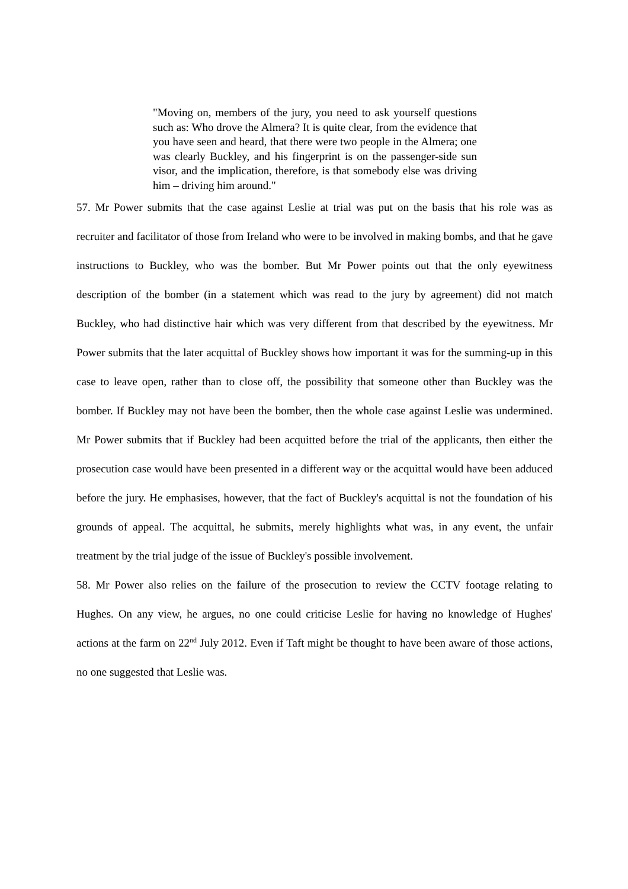"Moving on, members of the jury, you need to ask yourself questions such as: Who drove the Almera? It is quite clear, from the evidence that you have seen and heard, that there were two people in the Almera; one was clearly Buckley, and his fingerprint is on the passenger-side sun visor, and the implication, therefore, is that somebody else was driving him – driving him around."
57. Mr Power submits that the case against Leslie at trial was put on the basis that his role was as recruiter and facilitator of those from Ireland who were to be involved in making bombs, and that he gave instructions to Buckley, who was the bomber. But Mr Power points out that the only eyewitness description of the bomber (in a statement which was read to the jury by agreement) did not match Buckley, who had distinctive hair which was very different from that described by the eyewitness. Mr Power submits that the later acquittal of Buckley shows how important it was for the summing-up in this case to leave open, rather than to close off, the possibility that someone other than Buckley was the bomber. If Buckley may not have been the bomber, then the whole case against Leslie was undermined. Mr Power submits that if Buckley had been acquitted before the trial of the applicants, then either the prosecution case would have been presented in a different way or the acquittal would have been adduced before the jury. He emphasises, however, that the fact of Buckley's acquittal is not the foundation of his grounds of appeal. The acquittal, he submits, merely highlights what was, in any event, the unfair treatment by the trial judge of the issue of Buckley's possible involvement.
58. Mr Power also relies on the failure of the prosecution to review the CCTV footage relating to Hughes. On any view, he argues, no one could criticise Leslie for having no knowledge of Hughes' actions at the farm on 22<sup>nd</sup> July 2012. Even if Taft might be thought to have been aware of those actions, no one suggested that Leslie was.